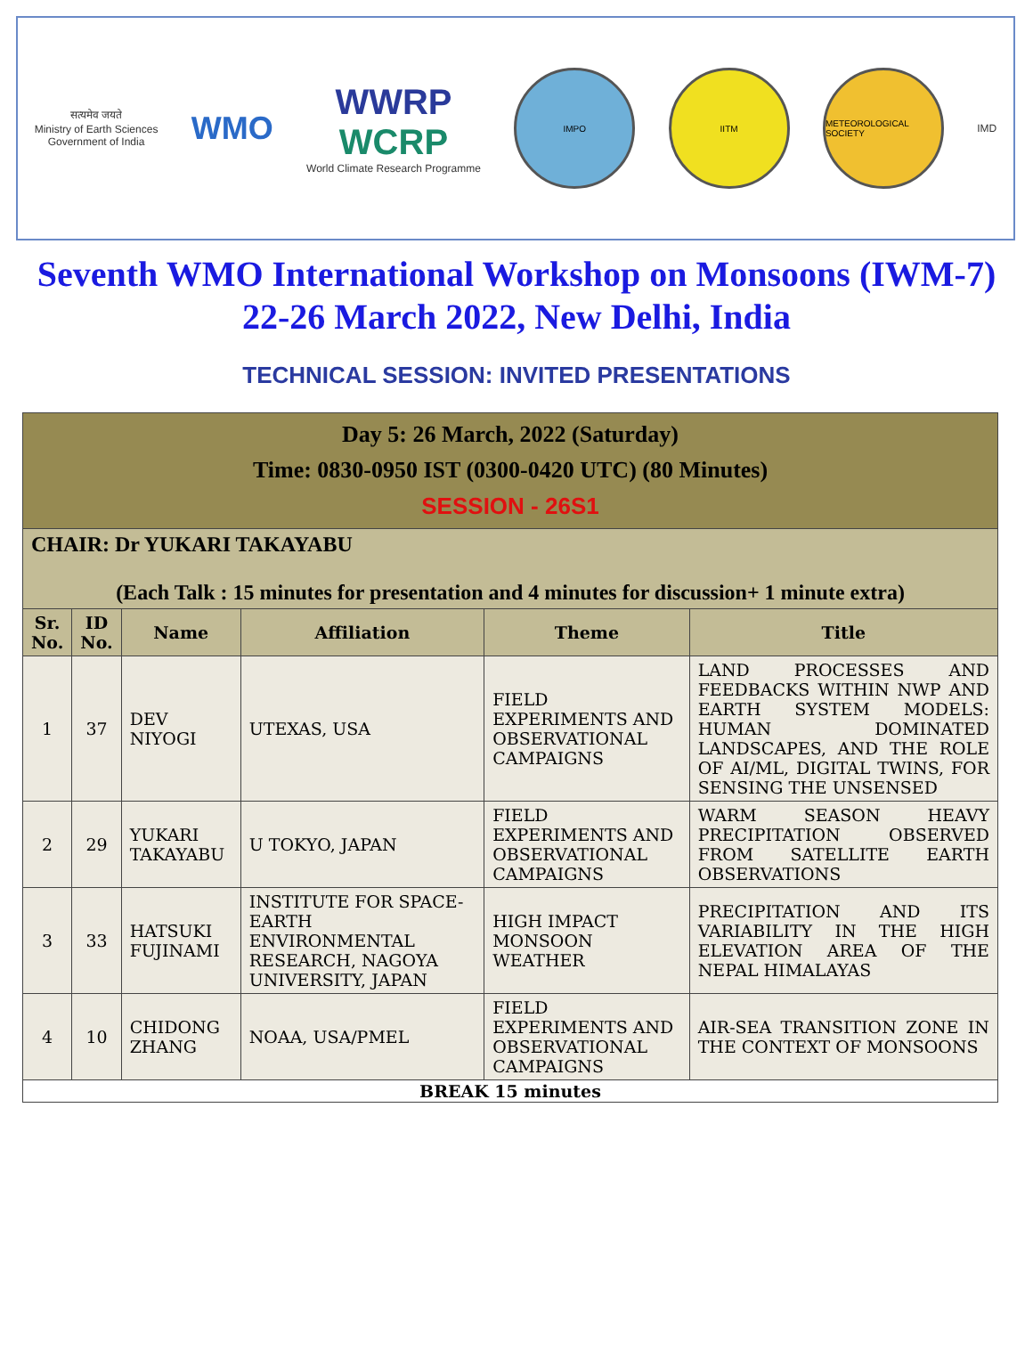सत्यमेव जयते
Ministry of Earth Sciences
Government of India
WMO
WWRP
WCRP
World Climate Research Programme
IMPO IITM
METEOROLOGICAL SOCIETY
IMD
Seventh WMO International Workshop on Monsoons (IWM-7)
22-26 March 2022, New Delhi, India
TECHNICAL SESSION: INVITED PRESENTATIONS
| Day 5: 26 March, 2022 (Saturday) Time: 0830-0950 IST (0300-0420 UTC) (80 Minutes) SESSION - 26S1 | | | | | |
| CHAIR: Dr YUKARI TAKAYABU (Each Talk : 15 minutes for presentation and 4 minutes for discussion+ 1 minute extra) | | | | | |
| Sr. No. | ID No. | Name | Affiliation | Theme | Title |
| 1 | 37 | DEV NIYOGI | UTEXAS, USA | FIELD EXPERIMENTS AND OBSERVATIONAL CAMPAIGNS | LAND PROCESSES AND FEEDBACKS WITHIN NWP AND EARTH SYSTEM MODELS: HUMAN DOMINATED LANDSCAPES, AND THE ROLE OF AI/ML, DIGITAL TWINS, FOR SENSING THE UNSENSED |
| 2 | 29 | YUKARI TAKAYABU | U TOKYO, JAPAN | FIELD EXPERIMENTS AND OBSERVATIONAL CAMPAIGNS | WARM SEASON HEAVY PRECIPITATION OBSERVED FROM SATELLITE EARTH OBSERVATIONS |
| 3 | 33 | HATSUKI FUJINAMI | INSTITUTE FOR SPACE-EARTH ENVIRONMENTAL RESEARCH, NAGOYA UNIVERSITY, JAPAN | HIGH IMPACT MONSOON WEATHER | PRECIPITATION AND ITS VARIABILITY IN THE HIGH ELEVATION AREA OF THE NEPAL HIMALAYAS |
| 4 | 10 | CHIDONG ZHANG | NOAA, USA/PMEL | FIELD EXPERIMENTS AND OBSERVATIONAL CAMPAIGNS | AIR-SEA TRANSITION ZONE IN THE CONTEXT OF MONSOONS |
| BREAK 15 minutes | | | | | |